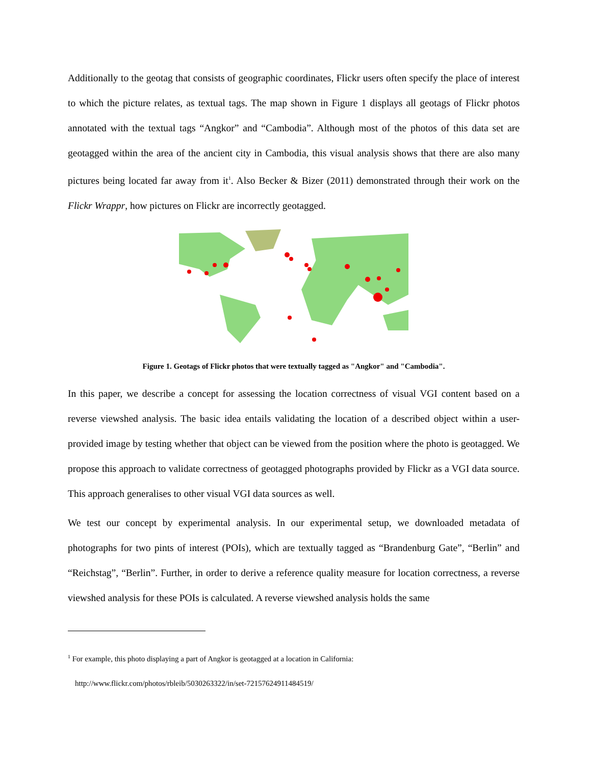Additionally to the geotag that consists of geographic coordinates, Flickr users often specify the place of interest to which the picture relates, as textual tags. The map shown in Figure 1 displays all geotags of Flickr photos annotated with the textual tags “Angkor” and “Cambodia”. Although most of the photos of this data set are geotagged within the area of the ancient city in Cambodia, this visual analysis shows that there are also many pictures being located far away from it<sup>1</sup>. Also Becker & Bizer (2011) demonstrated through their work on the Flickr Wrappr, how pictures on Flickr are incorrectly geotagged.
Figure 1. Geotags of Flickr photos that were textually tagged as "Angkor" and "Cambodia".
In this paper, we describe a concept for assessing the location correctness of visual VGI content based on a reverse viewshed analysis. The basic idea entails validating the location of a described object within a user-provided image by testing whether that object can be viewed from the position where the photo is geotagged. We propose this approach to validate correctness of geotagged photographs provided by Flickr as a VGI data source. This approach generalises to other visual VGI data sources as well.
We test our concept by experimental analysis. In our experimental setup, we downloaded metadata of photographs for two pints of interest (POIs), which are textually tagged as “Brandenburg Gate”, “Berlin” and “Reichstag”, “Berlin”. Further, in order to derive a reference quality measure for location correctness, a reverse viewshed analysis for these POIs is calculated. A reverse viewshed analysis holds the same
<sup>1</sup> For example, this photo displaying a part of Angkor is geotagged at a location in California:
http://www.flickr.com/photos/rbleib/5030263322/in/set-72157624911484519/